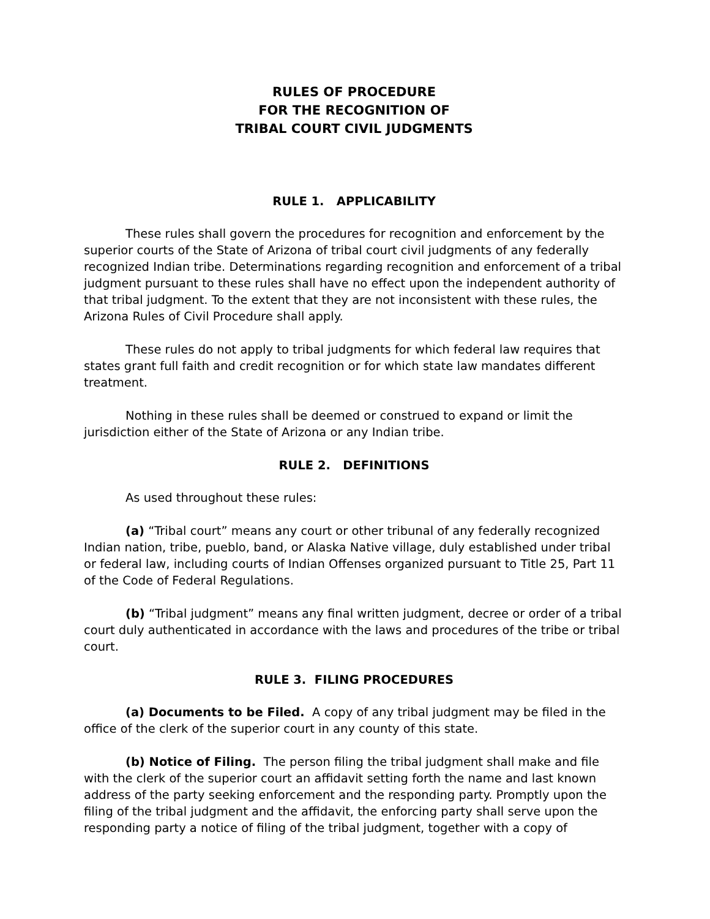RULES OF PROCEDURE
FOR THE RECOGNITION OF
TRIBAL COURT CIVIL JUDGMENTS
RULE 1. APPLICABILITY
These rules shall govern the procedures for recognition and enforcement by the superior courts of the State of Arizona of tribal court civil judgments of any federally recognized Indian tribe. Determinations regarding recognition and enforcement of a tribal judgment pursuant to these rules shall have no effect upon the independent authority of that tribal judgment. To the extent that they are not inconsistent with these rules, the Arizona Rules of Civil Procedure shall apply.
These rules do not apply to tribal judgments for which federal law requires that states grant full faith and credit recognition or for which state law mandates different treatment.
Nothing in these rules shall be deemed or construed to expand or limit the jurisdiction either of the State of Arizona or any Indian tribe.
RULE 2. DEFINITIONS
As used throughout these rules:
(a) “Tribal court” means any court or other tribunal of any federally recognized Indian nation, tribe, pueblo, band, or Alaska Native village, duly established under tribal or federal law, including courts of Indian Offenses organized pursuant to Title 25, Part 11 of the Code of Federal Regulations.
(b) “Tribal judgment” means any final written judgment, decree or order of a tribal court duly authenticated in accordance with the laws and procedures of the tribe or tribal court.
RULE 3. FILING PROCEDURES
(a) Documents to be Filed. A copy of any tribal judgment may be filed in the office of the clerk of the superior court in any county of this state.
(b) Notice of Filing. The person filing the tribal judgment shall make and file with the clerk of the superior court an affidavit setting forth the name and last known address of the party seeking enforcement and the responding party. Promptly upon the filing of the tribal judgment and the affidavit, the enforcing party shall serve upon the responding party a notice of filing of the tribal judgment, together with a copy of